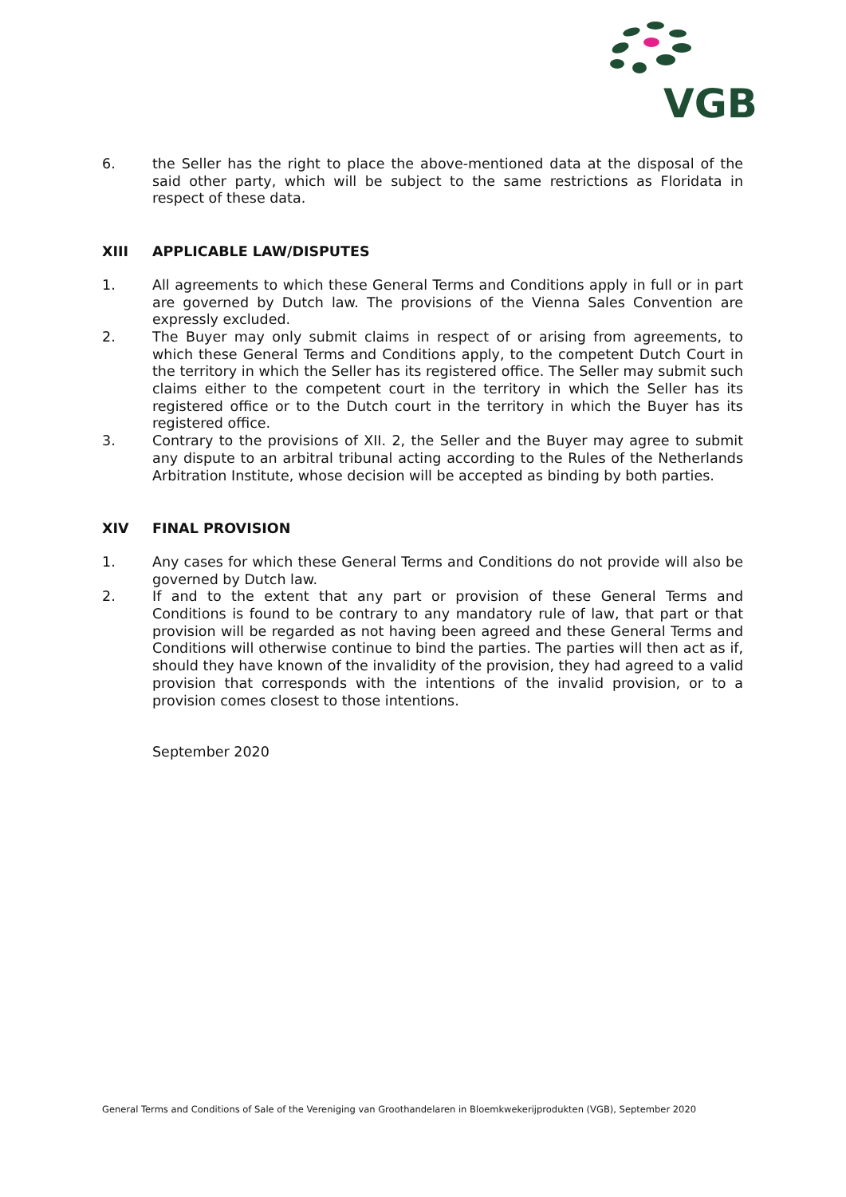VGB
6. the Seller has the right to place the above-mentioned data at the disposal of the said other party, which will be subject to the same restrictions as Floridata in respect of these data.
XIII APPLICABLE LAW/DISPUTES
1. All agreements to which these General Terms and Conditions apply in full or in part are governed by Dutch law. The provisions of the Vienna Sales Convention are expressly excluded.
2. The Buyer may only submit claims in respect of or arising from agreements, to which these General Terms and Conditions apply, to the competent Dutch Court in the territory in which the Seller has its registered office. The Seller may submit such claims either to the competent court in the territory in which the Seller has its registered office or to the Dutch court in the territory in which the Buyer has its registered office.
3. Contrary to the provisions of XII. 2, the Seller and the Buyer may agree to submit any dispute to an arbitral tribunal acting according to the Rules of the Netherlands Arbitration Institute, whose decision will be accepted as binding by both parties.
XIV FINAL PROVISION
1. Any cases for which these General Terms and Conditions do not provide will also be governed by Dutch law.
2. If and to the extent that any part or provision of these General Terms and Conditions is found to be contrary to any mandatory rule of law, that part or that provision will be regarded as not having been agreed and these General Terms and Conditions will otherwise continue to bind the parties. The parties will then act as if, should they have known of the invalidity of the provision, they had agreed to a valid provision that corresponds with the intentions of the invalid provision, or to a provision comes closest to those intentions.
September 2020
General Terms and Conditions of Sale of the Vereniging van Groothandelaren in Bloemkwekerijprodukten (VGB), September 2020